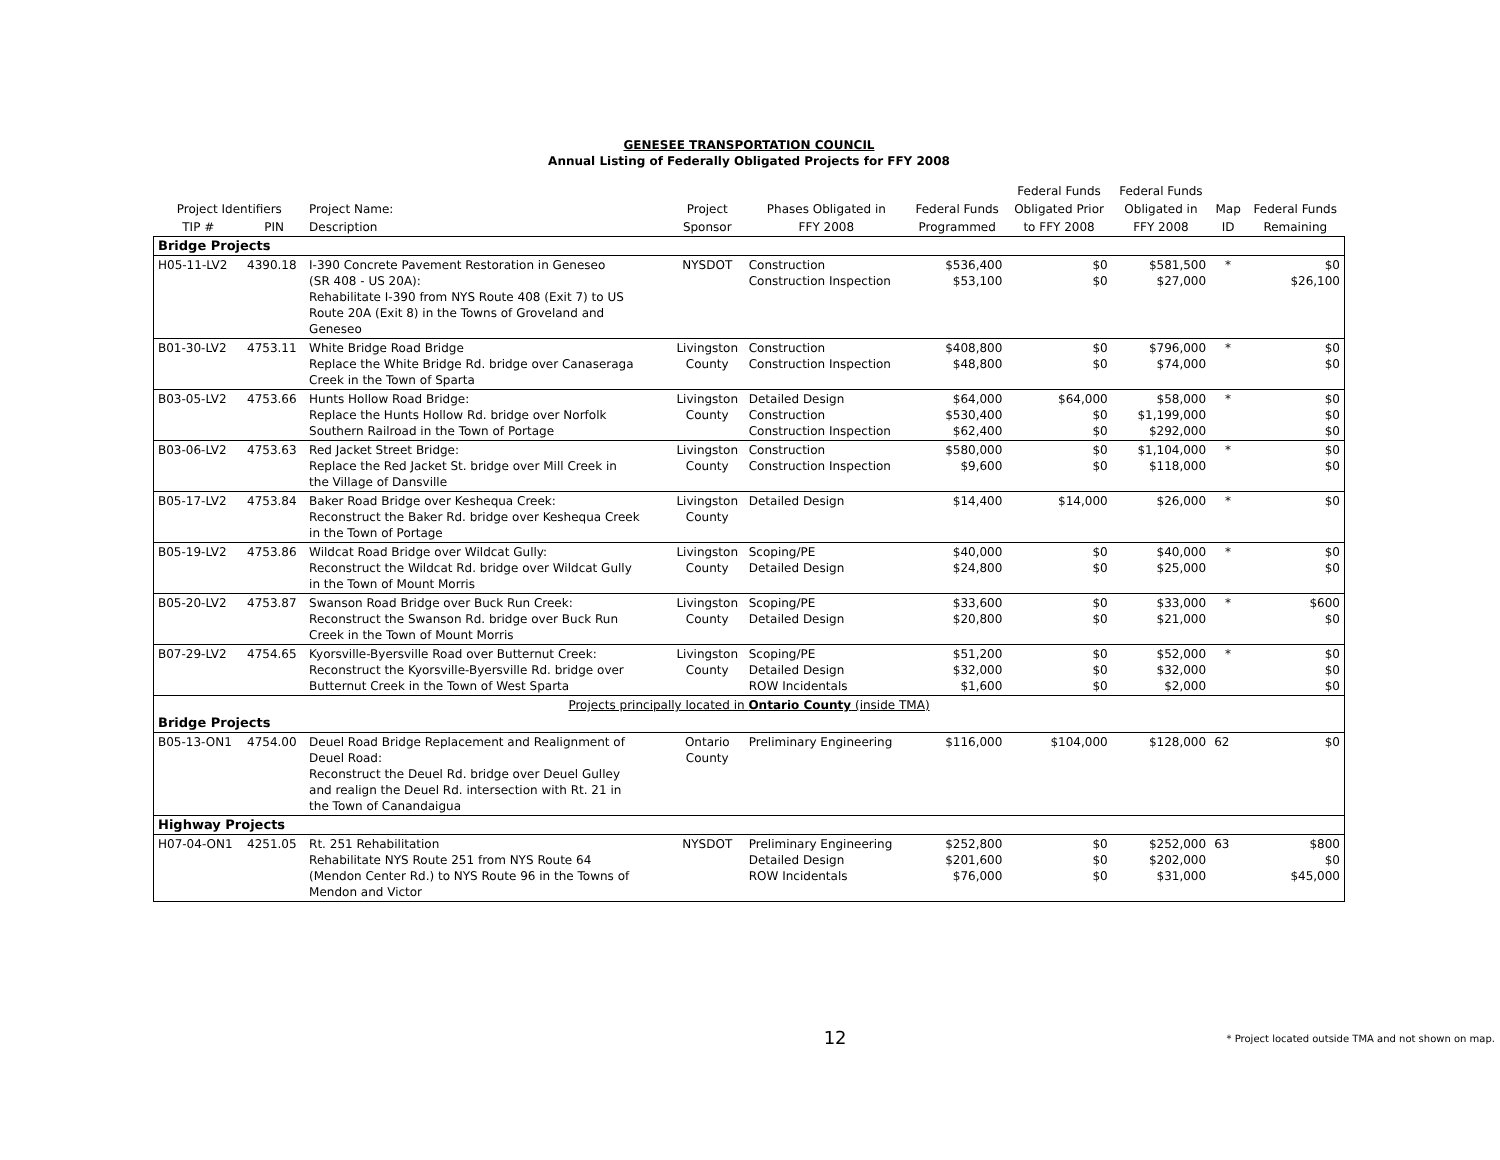GENESEE TRANSPORTATION COUNCIL
Annual Listing of Federally Obligated Projects for FFY 2008
| | | | | | | Federal Funds | Federal Funds | | |
| --- | --- | --- | --- | --- | --- | --- | --- | --- | --- |
| Project Identifiers | | Project Name: | Project | Phases Obligated in | Federal Funds | Obligated Prior | Obligated in | Map | Federal Funds |
| TIP # | PIN | Description | Sponsor | FFY 2008 | Programmed | to FFY 2008 | FFY 2008 | ID | Remaining |
| Bridge Projects | | | | | | | | | |
| H05-11-LV2 | 4390.18 | I-390 Concrete Pavement Restoration in Geneseo (SR 408 - US 20A): Rehabilitate I-390 from NYS Route 408 (Exit 7) to US Route 20A (Exit 8) in the Towns of Groveland and Geneseo | NYSDOT | Construction Construction Inspection | $536,400 $53,100 | $0 $0 | $581,500 $27,000 | * | $0 $26,100 |
| B01-30-LV2 | 4753.11 | White Bridge Road Bridge Replace the White Bridge Rd. bridge over Canaseraga Creek in the Town of Sparta | Livingston County | Construction Construction Inspection | $408,800 $48,800 | $0 $0 | $796,000 $74,000 | * | $0 $0 |
| B03-05-LV2 | 4753.66 | Hunts Hollow Road Bridge: Replace the Hunts Hollow Rd. bridge over Norfolk Southern Railroad in the Town of Portage | Livingston County | Detailed Design Construction Construction Inspection | $64,000 $530,400 $62,400 | $64,000 $0 $0 | $58,000 $1,199,000 $292,000 | * | $0 $0 $0 |
| B03-06-LV2 | 4753.63 | Red Jacket Street Bridge: Replace the Red Jacket St. bridge over Mill Creek in the Village of Dansville | Livingston County | Construction Construction Inspection | $580,000 $9,600 | $0 $0 | $1,104,000 $118,000 | * | $0 $0 |
| B05-17-LV2 | 4753.84 | Baker Road Bridge over Keshequa Creek: Reconstruct the Baker Rd. bridge over Keshequa Creek in the Town of Portage | Livingston County | Detailed Design | $14,400 | $14,000 | $26,000 | * | $0 |
| B05-19-LV2 | 4753.86 | Wildcat Road Bridge over Wildcat Gully: Reconstruct the Wildcat Rd. bridge over Wildcat Gully in the Town of Mount Morris | Livingston County | Scoping/PE Detailed Design | $40,000 $24,800 | $0 $0 | $40,000 $25,000 | * | $0 $0 |
| B05-20-LV2 | 4753.87 | Swanson Road Bridge over Buck Run Creek: Reconstruct the Swanson Rd. bridge over Buck Run Creek in the Town of Mount Morris | Livingston County | Scoping/PE Detailed Design | $33,600 $20,800 | $0 $0 | $33,000 $21,000 | * | $600 $0 |
| B07-29-LV2 | 4754.65 | Kyorsville-Byersville Road over Butternut Creek: Reconstruct the Kyorsville-Byersville Rd. bridge over Butternut Creek in the Town of West Sparta | Livingston County | Scoping/PE Detailed Design ROW Incidentals | $51,200 $32,000 $1,600 | $0 $0 $0 | $52,000 $32,000 $2,000 | * | $0 $0 $0 |
| Projects principally located in Ontario County (inside TMA) | | | | | | | | | |
| Bridge Projects | | | | | | | | | |
| B05-13-ON1 | 4754.00 | Deuel Road Bridge Replacement and Realignment of Deuel Road: Reconstruct the Deuel Rd. bridge over Deuel Gulley and realign the Deuel Rd. intersection with Rt. 21 in the Town of Canandaigua | Ontario County | Preliminary Engineering | $116,000 | $104,000 | $128,000 | 62 | $0 |
| Highway Projects | | | | | | | | | |
| H07-04-ON1 | 4251.05 | Rt. 251 Rehabilitation Rehabilitate NYS Route 251 from NYS Route 64 (Mendon Center Rd.) to NYS Route 96 in the Towns of Mendon and Victor | NYSDOT | Preliminary Engineering Detailed Design ROW Incidentals | $252,800 $201,600 $76,000 | $0 $0 $0 | $252,000 $202,000 $31,000 | 63 | $800 $0 $45,000 |
12
* Project located outside TMA and not shown on map.